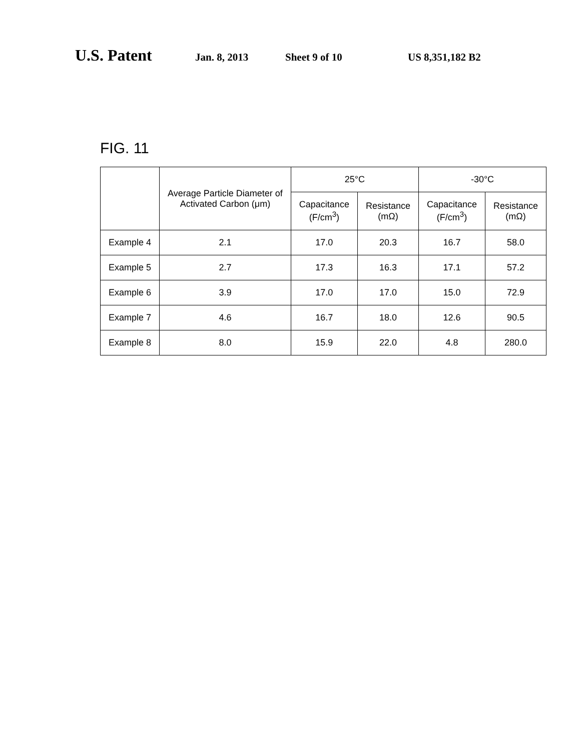U.S. Patent Jan. 8, 2013 Sheet 9 of 10 US 8,351,182 B2
FIG. 11
| | Average Particle Diameter of Activated Carbon (μm) | 25°C | | -30°C | |
| --- | --- | --- | --- | --- | --- |
| | | Capacitance (F/cm<sup>3</sup>) | Resistance (mΩ) | Capacitance (F/cm<sup>3</sup>) | Resistance (mΩ) |
| Example 4 | 2.1 | 17.0 | 20.3 | 16.7 | 58.0 |
| Example 5 | 2.7 | 17.3 | 16.3 | 17.1 | 57.2 |
| Example 6 | 3.9 | 17.0 | 17.0 | 15.0 | 72.9 |
| Example 7 | 4.6 | 16.7 | 18.0 | 12.6 | 90.5 |
| Example 8 | 8.0 | 15.9 | 22.0 | 4.8 | 280.0 |